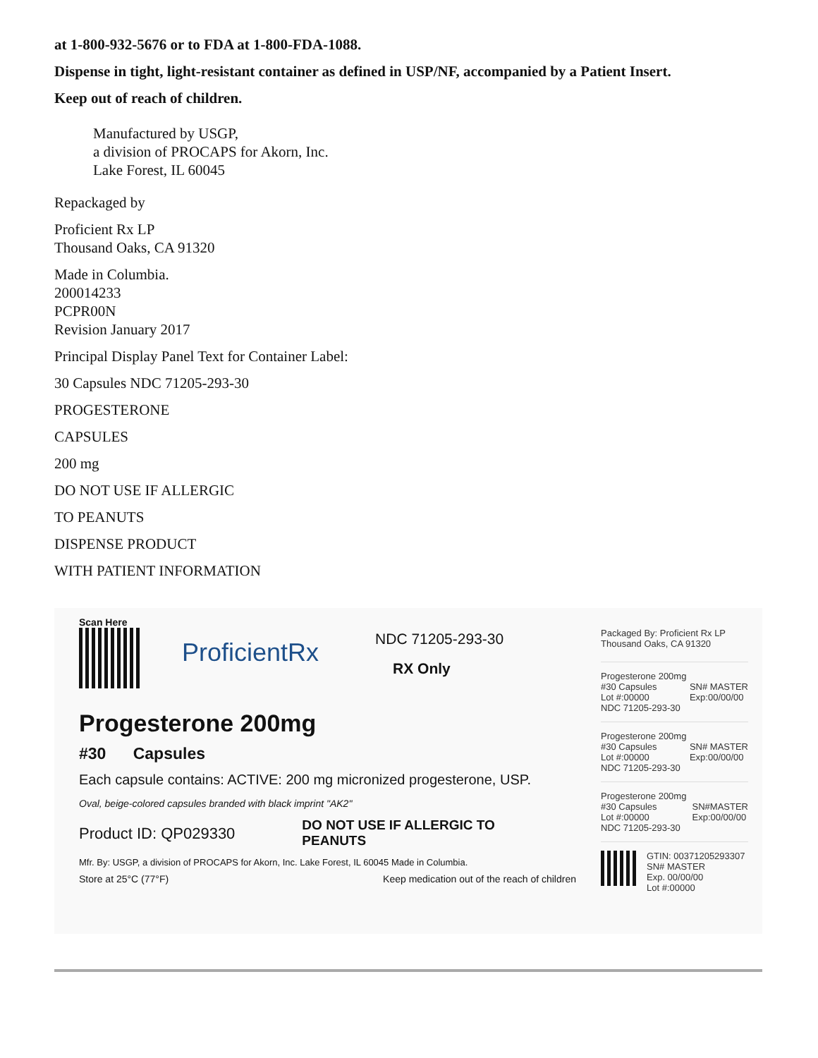at 1-800-932-5676 or to FDA at 1-800-FDA-1088.
Dispense in tight, light-resistant container as defined in USP/NF, accompanied by a Patient Insert.
Keep out of reach of children.
Manufactured by USGP,
a division of PROCAPS for Akorn, Inc.
Lake Forest, IL 60045
Repackaged by
Proficient Rx LP
Thousand Oaks, CA 91320
Made in Columbia.
200014233
PCPR00N
Revision January 2017
Principal Display Panel Text for Container Label:
30 Capsules NDC 71205-293-30
PROGESTERONE
CAPSULES
200 mg
DO NOT USE IF ALLERGIC
TO PEANUTS
DISPENSE PRODUCT
WITH PATIENT INFORMATION
Scan Here
ProficientRx
NDC 71205-293-30
RX Only
Progesterone 200mg
#30 Capsules
Each capsule contains: ACTIVE: 200 mg micronized progesterone, USP.
Oval, beige-colored capsules branded with black imprint "AK2"
Product ID: QP029330 DO NOT USE IF ALLERGIC TO
PEANUTS
Mfr. By: USGP, a division of PROCAPS for Akorn, Inc. Lake Forest, IL 60045 Made in Columbia.
Store at 25°C (77°F) Keep medication out of the reach of children
Packaged By: Proficient Rx LP
Thousand Oaks, CA 91320
Progesterone 200mg
#30 Capsules
Lot #:00000
NDC 71205-293-30
SN# MASTER
Exp:00/00/00
Progesterone 200mg
#30 Capsules
Lot #:00000
NDC 71205-293-30
SN# MASTER
Exp:00/00/00
Progesterone 200mg
#30 Capsules
Lot #:00000
NDC 71205-293-30
SN#MASTER
Exp:00/00/00
GTIN: 00371205293307
SN# MASTER
Exp. 00/00/00
Lot #:00000